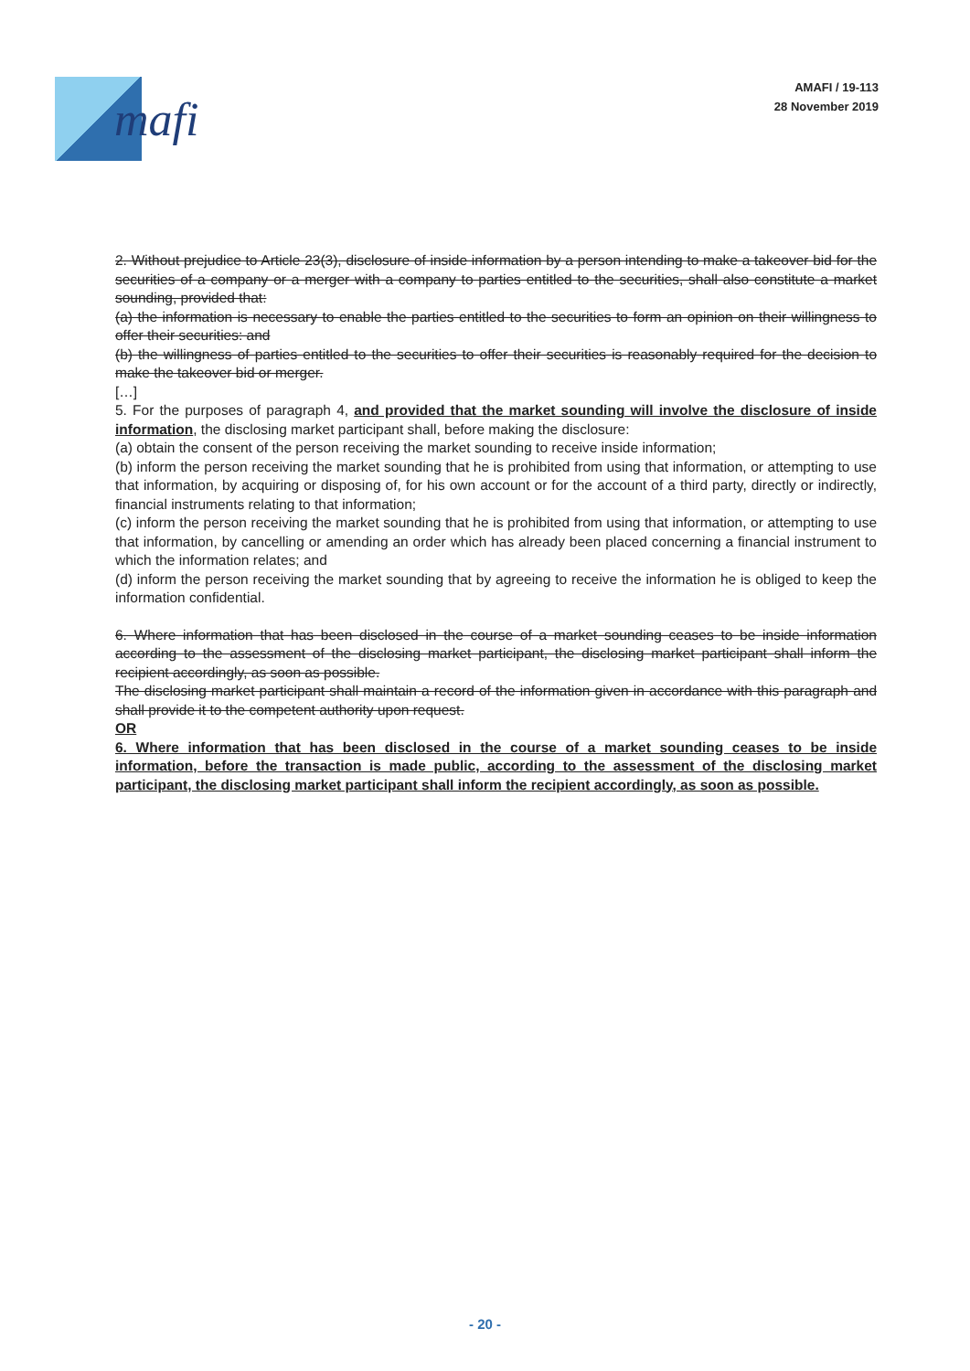mafi
AMAFI / 19-113
28 November 2019
2. Without prejudice to Article 23(3), disclosure of inside information by a person intending to make a takeover bid for the securities of a company or a merger with a company to parties entitled to the securities, shall also constitute a market sounding, provided that:
(a) the information is necessary to enable the parties entitled to the securities to form an opinion on their willingness to offer their securities: and
(b) the willingness of parties entitled to the securities to offer their securities is reasonably required for the decision to make the takeover bid or merger.
[…]
5. For the purposes of paragraph 4, and provided that the market sounding will involve the disclosure of inside information, the disclosing market participant shall, before making the disclosure:
(a) obtain the consent of the person receiving the market sounding to receive inside information;
(b) inform the person receiving the market sounding that he is prohibited from using that information, or attempting to use that information, by acquiring or disposing of, for his own account or for the account of a third party, directly or indirectly, financial instruments relating to that information;
(c) inform the person receiving the market sounding that he is prohibited from using that information, or attempting to use that information, by cancelling or amending an order which has already been placed concerning a financial instrument to which the information relates; and
(d) inform the person receiving the market sounding that by agreeing to receive the information he is obliged to keep the information confidential.
6. Where information that has been disclosed in the course of a market sounding ceases to be inside information according to the assessment of the disclosing market participant, the disclosing market participant shall inform the recipient accordingly, as soon as possible.
The disclosing market participant shall maintain a record of the information given in accordance with this paragraph and shall provide it to the competent authority upon request.
OR
6. Where information that has been disclosed in the course of a market sounding ceases to be inside information, before the transaction is made public, according to the assessment of the disclosing market participant, the disclosing market participant shall inform the recipient accordingly, as soon as possible.
- 20 -